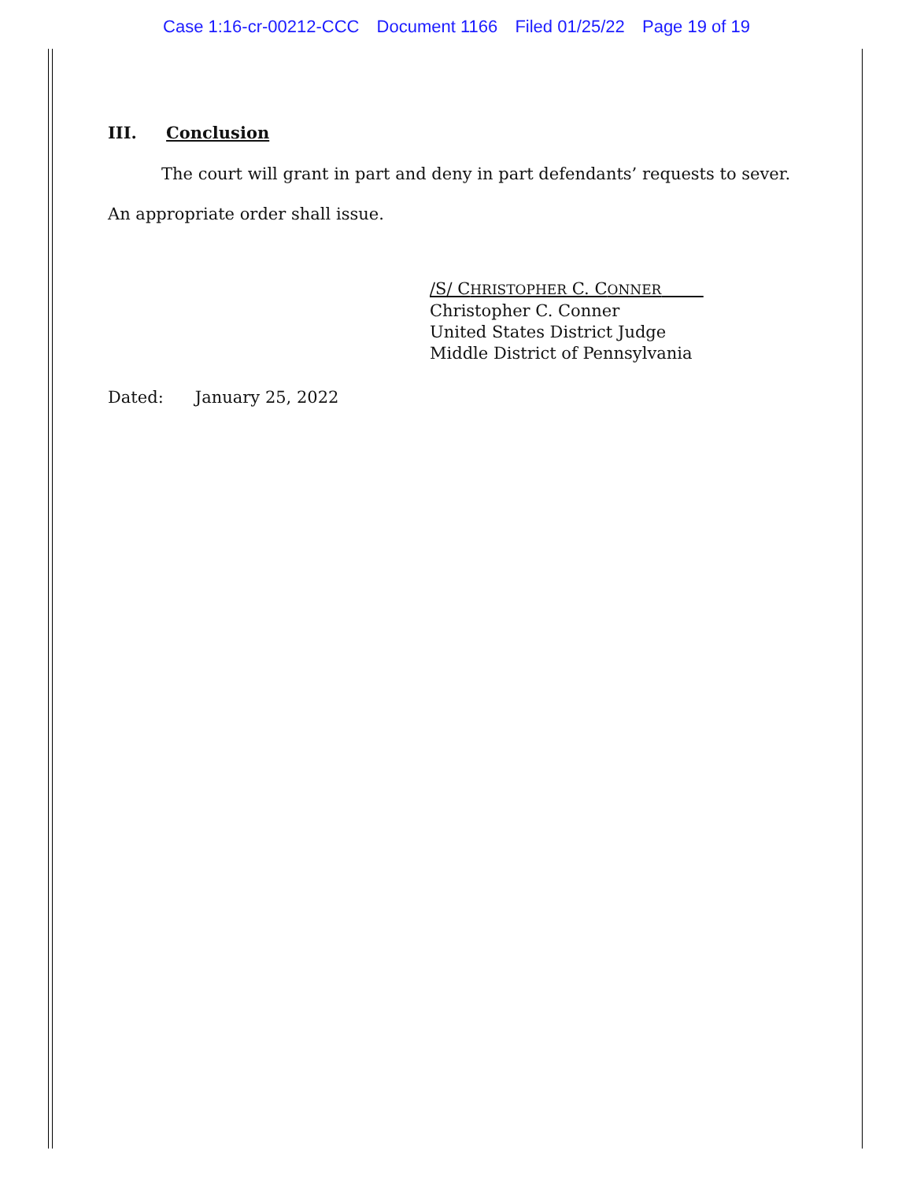Case 1:16-cr-00212-CCC Document 1166 Filed 01/25/22 Page 19 of 19
III. Conclusion
The court will grant in part and deny in part defendants’ requests to sever.
An appropriate order shall issue.
/S/ CHRISTOPHER C. CONNER
Christopher C. Conner
United States District Judge
Middle District of Pennsylvania
Dated: January 25, 2022